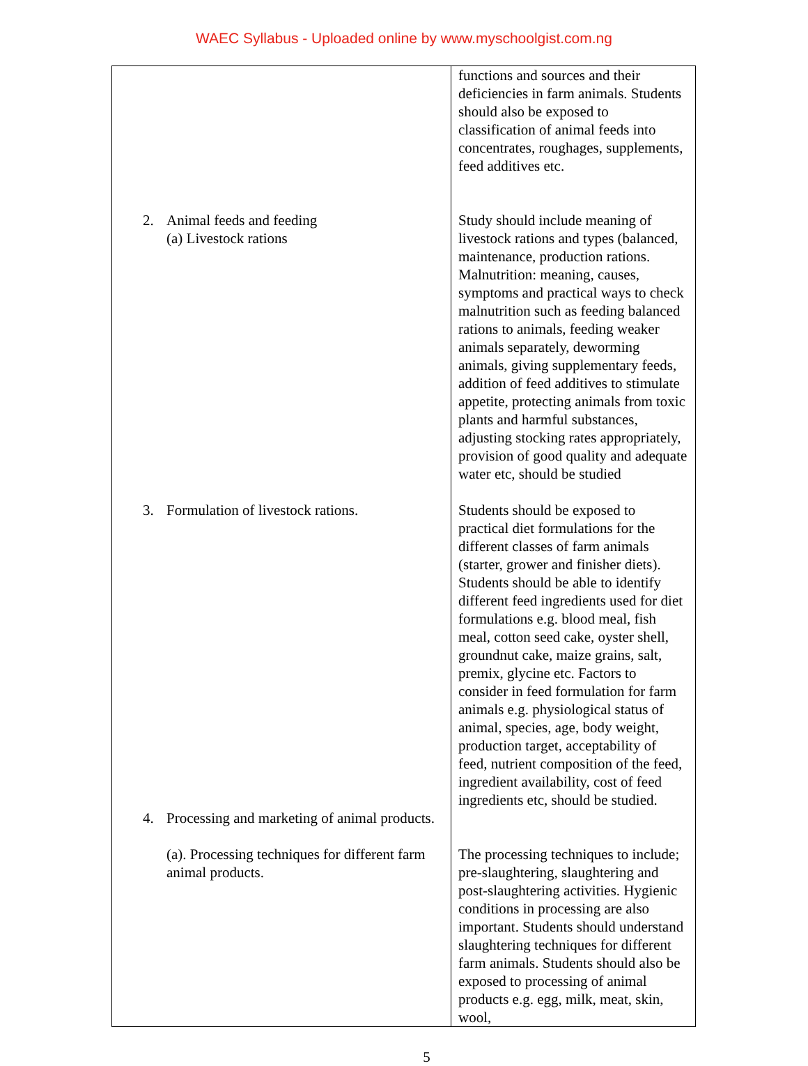WAEC Syllabus - Uploaded online by www.myschoolgist.com.ng
| | functions and sources and their deficiencies in farm animals. Students should also be exposed to classification of animal feeds into concentrates, roughages, supplements, feed additives etc. |
| 2. Animal feeds and feeding (a) Livestock rations | Study should include meaning of livestock rations and types (balanced, maintenance, production rations. Malnutrition: meaning, causes, symptoms and practical ways to check malnutrition such as feeding balanced rations to animals, feeding weaker animals separately, deworming animals, giving supplementary feeds, addition of feed additives to stimulate appetite, protecting animals from toxic plants and harmful substances, adjusting stocking rates appropriately, provision of good quality and adequate water etc, should be studied |
| 3. Formulation of livestock rations. | Students should be exposed to practical diet formulations for the different classes of farm animals (starter, grower and finisher diets). Students should be able to identify different feed ingredients used for diet formulations e.g. blood meal, fish meal, cotton seed cake, oyster shell, groundnut cake, maize grains, salt, premix, glycine etc. Factors to consider in feed formulation for farm animals e.g. physiological status of animal, species, age, body weight, production target, acceptability of feed, nutrient composition of the feed, ingredient availability, cost of feed ingredients etc, should be studied. |
| 4. Processing and marketing of animal products. | |
| (a). Processing techniques for different farm animal products. | The processing techniques to include; pre-slaughtering, slaughtering and post-slaughtering activities. Hygienic conditions in processing are also important. Students should understand slaughtering techniques for different farm animals. Students should also be exposed to processing of animal products e.g. egg, milk, meat, skin, wool, |
5